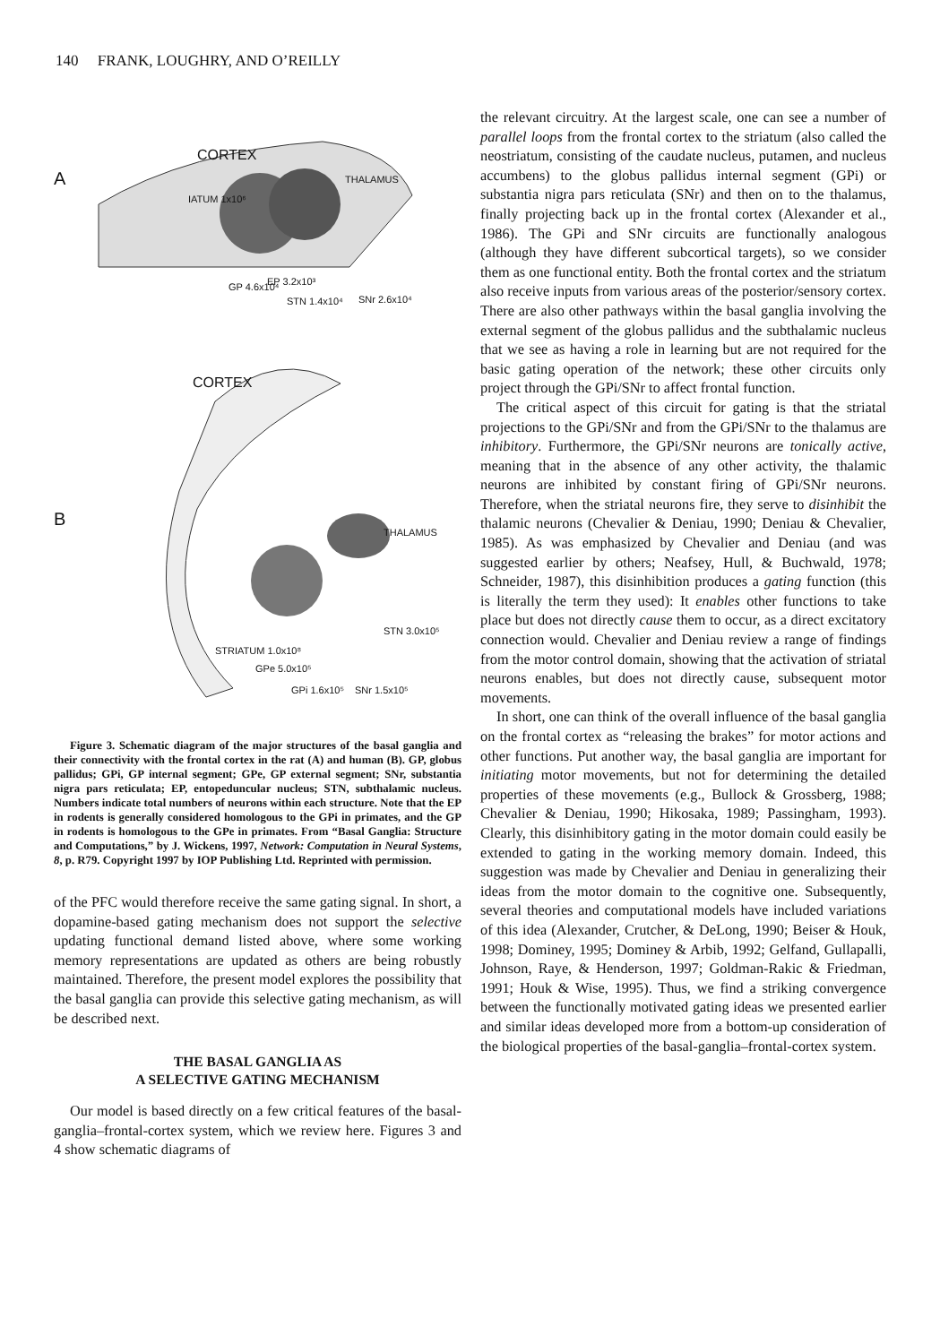140 FRANK, LOUGHRY, AND O’REILLY
A
CORTEX
THALAMUS
IATUM 1x10⁶
GP 4.6x10⁴ EP 3.2x10³
STN 1.4x10⁴ SNr 2.6x10⁴
B
CORTEX
THALAMUS
STN 3.0x10⁵
STRIATUM 1.0x10⁸
GPe 5.0x10⁵
GPi 1.6x10⁵ SNr 1.5x10⁵
Figure 3. Schematic diagram of the major structures of the basal ganglia and their connectivity with the frontal cortex in the rat (A) and human (B). GP, globus pallidus; GPi, GP internal segment; GPe, GP external segment; SNr, substantia nigra pars reticulata; EP, entopeduncular nucleus; STN, subthalamic nucleus. Numbers indicate total numbers of neurons within each structure. Note that the EP in rodents is generally considered homologous to the GPi in primates, and the GP in rodents is homologous to the GPe in primates. From “Basal Ganglia: Structure and Computations,” by J. Wickens, 1997, Network: Computation in Neural Systems, 8, p. R79. Copyright 1997 by IOP Publishing Ltd. Reprinted with permission.
of the PFC would therefore receive the same gating signal. In short, a dopamine-based gating mechanism does not support the selective updating functional demand listed above, where some working memory representations are updated as others are being robustly maintained. Therefore, the present model explores the possibility that the basal ganglia can provide this selective gating mechanism, as will be described next.
THE BASAL GANGLIA AS
A SELECTIVE GATING MECHANISM
Our model is based directly on a few critical features of the basal-ganglia–frontal-cortex system, which we review here. Figures 3 and 4 show schematic diagrams of
the relevant circuitry. At the largest scale, one can see a number of parallel loops from the frontal cortex to the striatum (also called the neostriatum, consisting of the caudate nucleus, putamen, and nucleus accumbens) to the globus pallidus internal segment (GPi) or substantia nigra pars reticulata (SNr) and then on to the thalamus, finally projecting back up in the frontal cortex (Alexander et al., 1986). The GPi and SNr circuits are functionally analogous (although they have different subcortical targets), so we consider them as one functional entity. Both the frontal cortex and the striatum also receive inputs from various areas of the posterior/sensory cortex. There are also other pathways within the basal ganglia involving the external segment of the globus pallidus and the subthalamic nucleus that we see as having a role in learning but are not required for the basic gating operation of the network; these other circuits only project through the GPi/SNr to affect frontal function.
The critical aspect of this circuit for gating is that the striatal projections to the GPi/SNr and from the GPi/SNr to the thalamus are inhibitory. Furthermore, the GPi/SNr neurons are tonically active, meaning that in the absence of any other activity, the thalamic neurons are inhibited by constant firing of GPi/SNr neurons. Therefore, when the striatal neurons fire, they serve to disinhibit the thalamic neurons (Chevalier & Deniau, 1990; Deniau & Chevalier, 1985). As was emphasized by Chevalier and Deniau (and was suggested earlier by others; Neafsey, Hull, & Buchwald, 1978; Schneider, 1987), this disinhibition produces a gating function (this is literally the term they used): It enables other functions to take place but does not directly cause them to occur, as a direct excitatory connection would. Chevalier and Deniau review a range of findings from the motor control domain, showing that the activation of striatal neurons enables, but does not directly cause, subsequent motor movements.
In short, one can think of the overall influence of the basal ganglia on the frontal cortex as “releasing the brakes” for motor actions and other functions. Put another way, the basal ganglia are important for initiating motor movements, but not for determining the detailed properties of these movements (e.g., Bullock & Grossberg, 1988; Chevalier & Deniau, 1990; Hikosaka, 1989; Passingham, 1993). Clearly, this disinhibitory gating in the motor domain could easily be extended to gating in the working memory domain. Indeed, this suggestion was made by Chevalier and Deniau in generalizing their ideas from the motor domain to the cognitive one. Subsequently, several theories and computational models have included variations of this idea (Alexander, Crutcher, & DeLong, 1990; Beiser & Houk, 1998; Dominey, 1995; Dominey & Arbib, 1992; Gelfand, Gullapalli, Johnson, Raye, & Henderson, 1997; Goldman-Rakic & Friedman, 1991; Houk & Wise, 1995). Thus, we find a striking convergence between the functionally motivated gating ideas we presented earlier and similar ideas developed more from a bottom-up consideration of the biological properties of the basal-ganglia–frontal-cortex system.